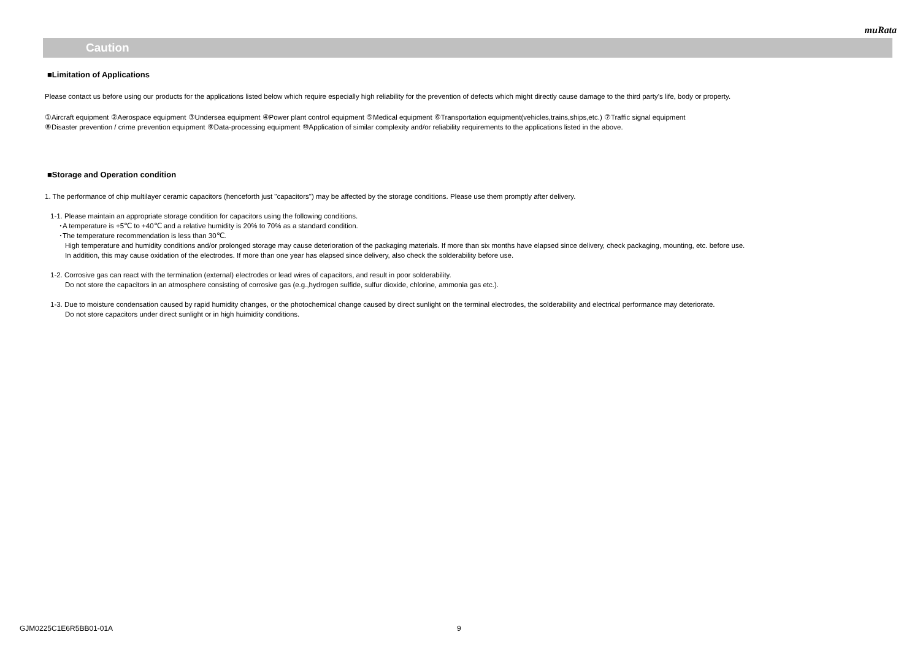muRata
Caution
■Limitation of Applications
Please contact us before using our products for the applications listed below which require especially high reliability for the prevention of defects which might directly cause damage to the third party's life, body or property.
①Aircraft equipment ②Aerospace equipment ③Undersea equipment ④Power plant control equipment ⑤Medical equipment ⑥Transportation equipment(vehicles,trains,ships,etc.) ⑦Traffic signal equipment
⑧Disaster prevention / crime prevention equipment ⑨Data-processing equipment ⑩Application of similar complexity and/or reliability requirements to the applications listed in the above.
■Storage and Operation condition
1. The performance of chip multilayer ceramic capacitors (henceforth just "capacitors") may be affected by the storage conditions. Please use them promptly after delivery.
1-1. Please maintain an appropriate storage condition for capacitors using the following conditions.
･A temperature is +5℃ to +40℃ and a relative humidity is 20% to 70% as a standard condition.
･The temperature recommendation is less than 30℃.
High temperature and humidity conditions and/or prolonged storage may cause deterioration of the packaging materials. If more than six months have elapsed since delivery, check packaging, mounting, etc. before use.
In addition, this may cause oxidation of the electrodes. If more than one year has elapsed since delivery, also check the solderability before use.
1-2. Corrosive gas can react with the termination (external) electrodes or lead wires of capacitors, and result in poor solderability.
Do not store the capacitors in an atmosphere consisting of corrosive gas (e.g.,hydrogen sulfide, sulfur dioxide, chlorine, ammonia gas etc.).
1-3. Due to moisture condensation caused by rapid humidity changes, or the photochemical change caused by direct sunlight on the terminal electrodes, the solderability and electrical performance may deteriorate.
Do not store capacitors under direct sunlight or in high huimidity conditions.
GJM0225C1E6R5BB01-01A 9